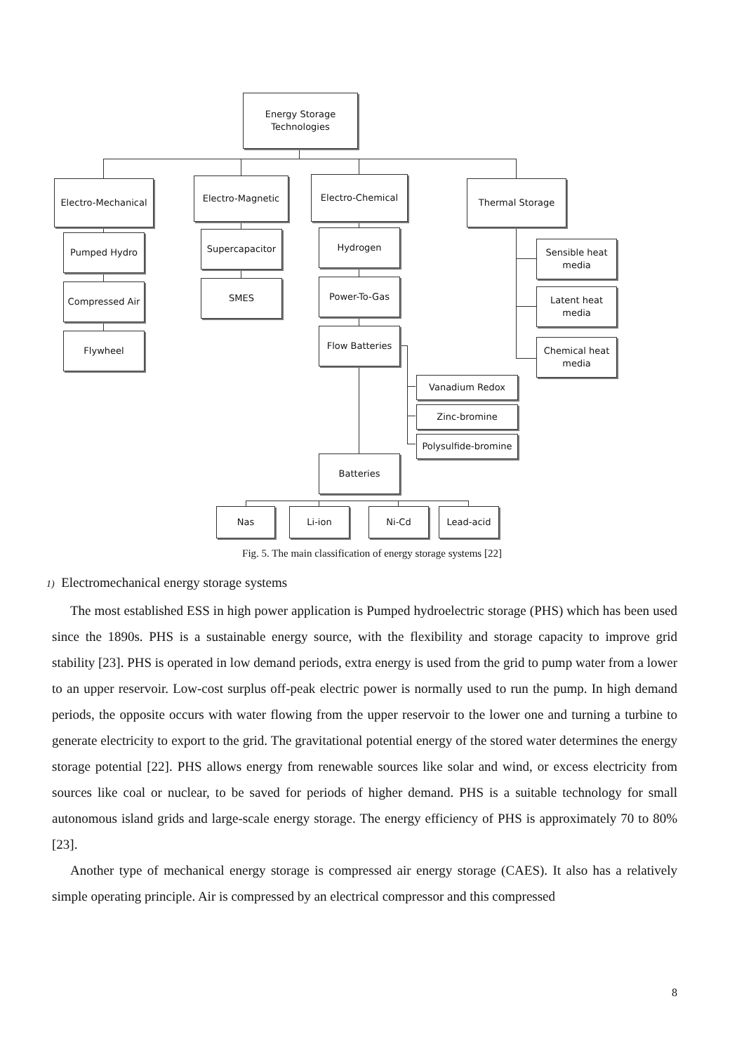Energy Storage
Technologies
Electro-Mechanical
Electro-Magnetic Electro-Chemical Thermal Storage
Pumped Hydro
Compressed Air
Flywheel
Supercapacitor
SMES
Hydrogen
Power-To-Gas
Flow Batteries
Vanadium Redox
Zinc-bromine
Polysulfide-bromine
Batteries
Sensible heat
media
Latent heat media
Chemical heat
media
Nas Li-ion Ni-Cd Lead-acid
Fig. 5. The main classification of energy storage systems [22]
1) Electromechanical energy storage systems
The most established ESS in high power application is Pumped hydroelectric storage (PHS) which has been used since the 1890s. PHS is a sustainable energy source, with the flexibility and storage capacity to improve grid stability [23]. PHS is operated in low demand periods, extra energy is used from the grid to pump water from a lower to an upper reservoir. Low-cost surplus off-peak electric power is normally used to run the pump. In high demand periods, the opposite occurs with water flowing from the upper reservoir to the lower one and turning a turbine to generate electricity to export to the grid. The gravitational potential energy of the stored water determines the energy storage potential [22]. PHS allows energy from renewable sources like solar and wind, or excess electricity from sources like coal or nuclear, to be saved for periods of higher demand. PHS is a suitable technology for small autonomous island grids and large-scale energy storage. The energy efficiency of PHS is approximately 70 to 80% [23].
Another type of mechanical energy storage is compressed air energy storage (CAES). It also has a relatively simple operating principle. Air is compressed by an electrical compressor and this compressed
8